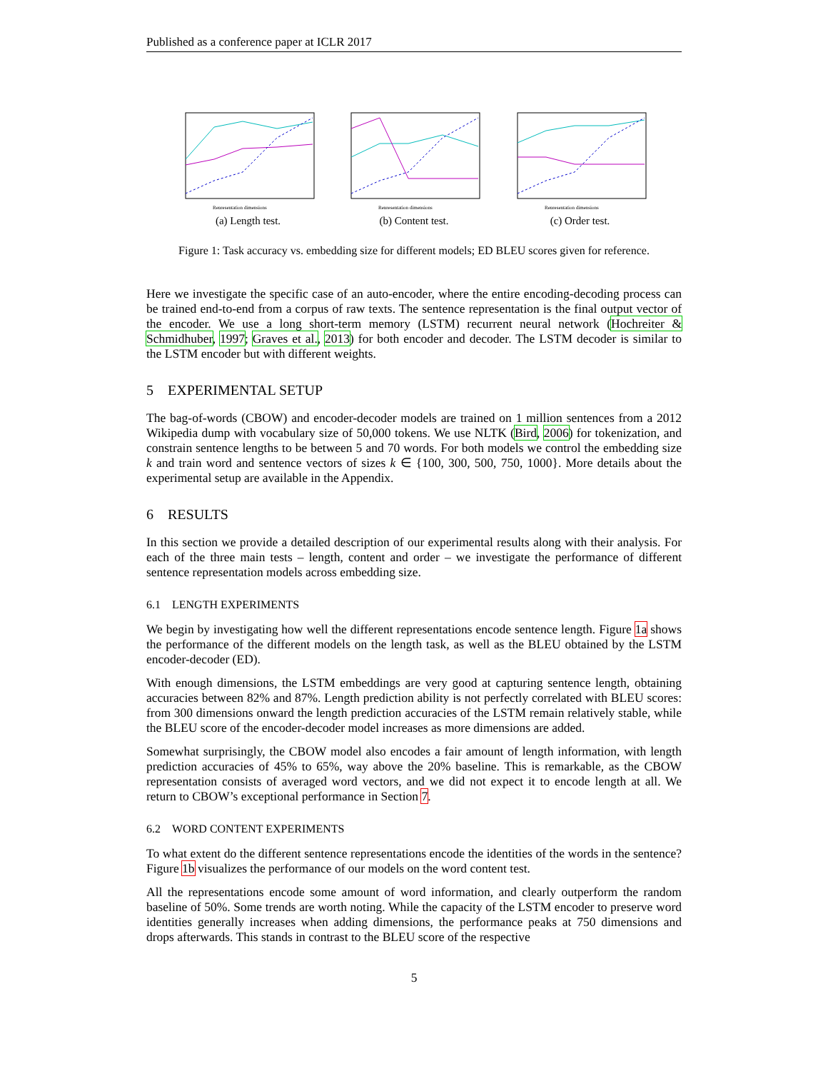Published as a conference paper at ICLR 2017
Representation dimensions
(a) Length test.
Representation dimensions
(b) Content test.
Representation dimensions
(c) Order test.
Figure 1: Task accuracy vs. embedding size for different models; ED BLEU scores given for reference.
Here we investigate the specific case of an auto-encoder, where the entire encoding-decoding process can be trained end-to-end from a corpus of raw texts. The sentence representation is the final output vector of the encoder. We use a long short-term memory (LSTM) recurrent neural network (Hochreiter & Schmidhuber, 1997; Graves et al., 2013) for both encoder and decoder. The LSTM decoder is similar to the LSTM encoder but with different weights.
5 EXPERIMENTAL SETUP
The bag-of-words (CBOW) and encoder-decoder models are trained on 1 million sentences from a 2012 Wikipedia dump with vocabulary size of 50,000 tokens. We use NLTK (Bird, 2006) for tokenization, and constrain sentence lengths to be between 5 and 70 words. For both models we control the embedding size k and train word and sentence vectors of sizes k ∈ {100, 300, 500, 750, 1000}. More details about the experimental setup are available in the Appendix.
6 RESULTS
In this section we provide a detailed description of our experimental results along with their analysis. For each of the three main tests – length, content and order – we investigate the performance of different sentence representation models across embedding size.
6.1 LENGTH EXPERIMENTS
We begin by investigating how well the different representations encode sentence length. Figure 1a shows the performance of the different models on the length task, as well as the BLEU obtained by the LSTM encoder-decoder (ED).
With enough dimensions, the LSTM embeddings are very good at capturing sentence length, obtaining accuracies between 82% and 87%. Length prediction ability is not perfectly correlated with BLEU scores: from 300 dimensions onward the length prediction accuracies of the LSTM remain relatively stable, while the BLEU score of the encoder-decoder model increases as more dimensions are added.
Somewhat surprisingly, the CBOW model also encodes a fair amount of length information, with length prediction accuracies of 45% to 65%, way above the 20% baseline. This is remarkable, as the CBOW representation consists of averaged word vectors, and we did not expect it to encode length at all. We return to CBOW’s exceptional performance in Section 7.
6.2 WORD CONTENT EXPERIMENTS
To what extent do the different sentence representations encode the identities of the words in the sentence? Figure 1b visualizes the performance of our models on the word content test.
All the representations encode some amount of word information, and clearly outperform the random baseline of 50%. Some trends are worth noting. While the capacity of the LSTM encoder to preserve word identities generally increases when adding dimensions, the performance peaks at 750 dimensions and drops afterwards. This stands in contrast to the BLEU score of the respective
5